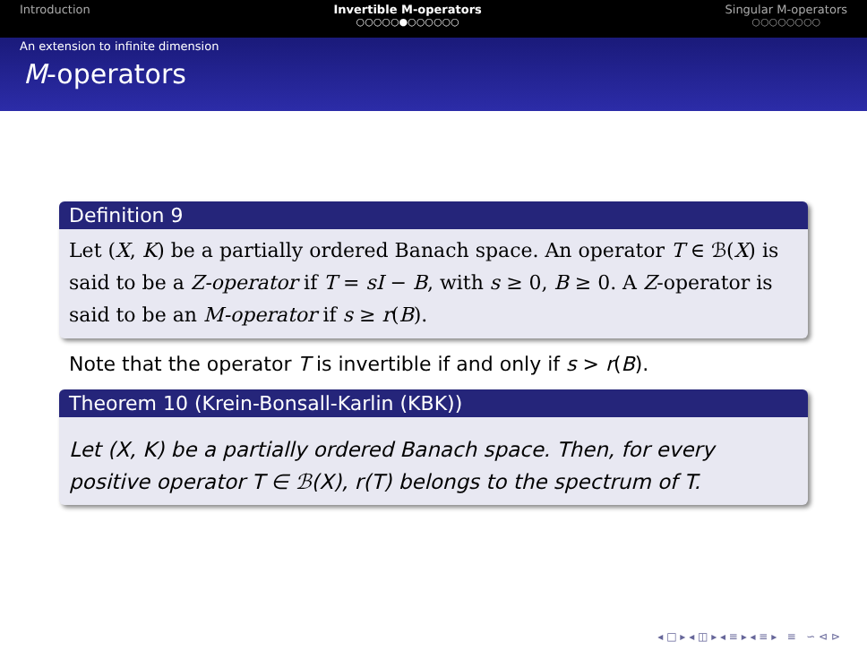Introduction Invertible M-operators
○○○○○●○○○○○○
Singular M-operators
○○○○○○○○
An extension to infinite dimension
M-operators
Definition 9
Let (X, K) be a partially ordered Banach space. An operator T ∈ ℬ(X) is said to be a Z-operator if T = sI − B, with s ≥ 0, B ≥ 0. A Z-operator is said to be an M-operator if s ≥ r(B).
Note that the operator T is invertible if and only if s > r(B).
Theorem 10 (Krein-Bonsall-Karlin (KBK))
Let (X, K) be a partially ordered Banach space. Then, for every positive operator T ∈ ℬ(X), r(T) belongs to the spectrum of T.
◂ □ ▸ ◂ ◫ ▸ ◂ ≡ ▸ ◂ ≡ ▸ ≡ ∽ ⊲ ⊳